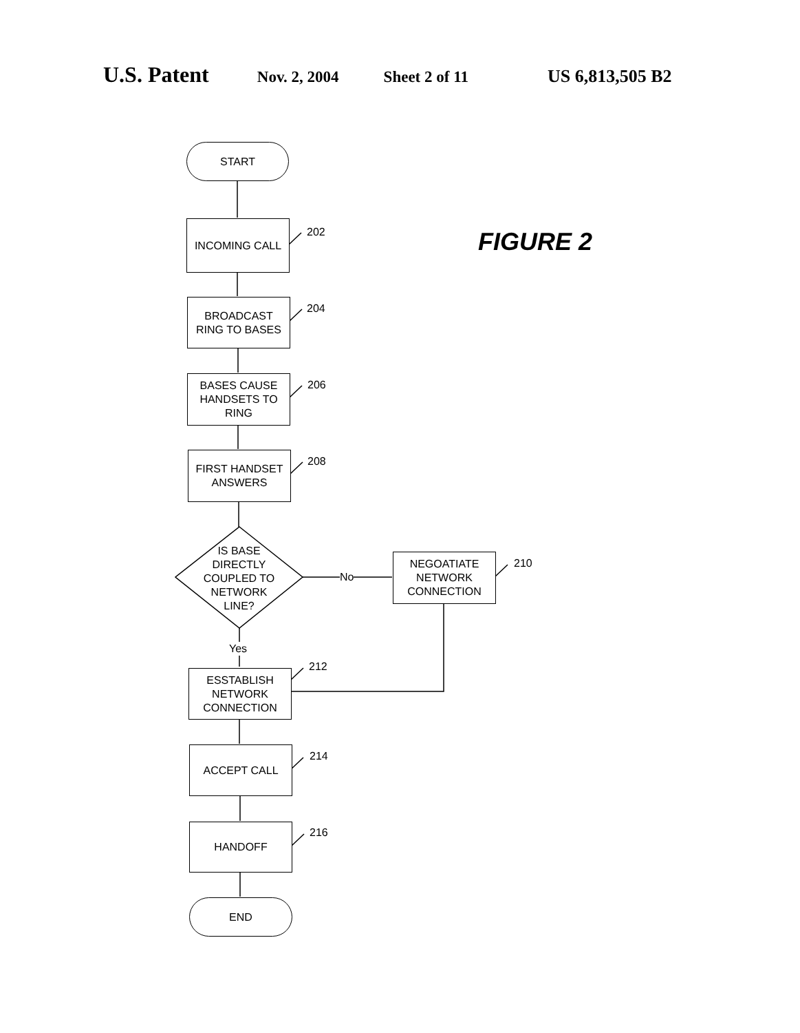U.S. Patent
Nov. 2, 2004 Sheet 2 of 11 US 6,813,505 B2
START
INCOMING CALL
202
BROADCAST
RING TO BASES
204
BASES CAUSE
HANDSETS TO
RING
206
FIRST HANDSET
ANSWERS
208
IS BASE DIRECTLY COUPLED TO NETWORK LINE?
No
NEGOATIATE
NETWORK
CONNECTION
210
Yes
ESSTABLISH
NETWORK
CONNECTION
212
ACCEPT CALL 214
HANDOFF 216
END
FIGURE 2